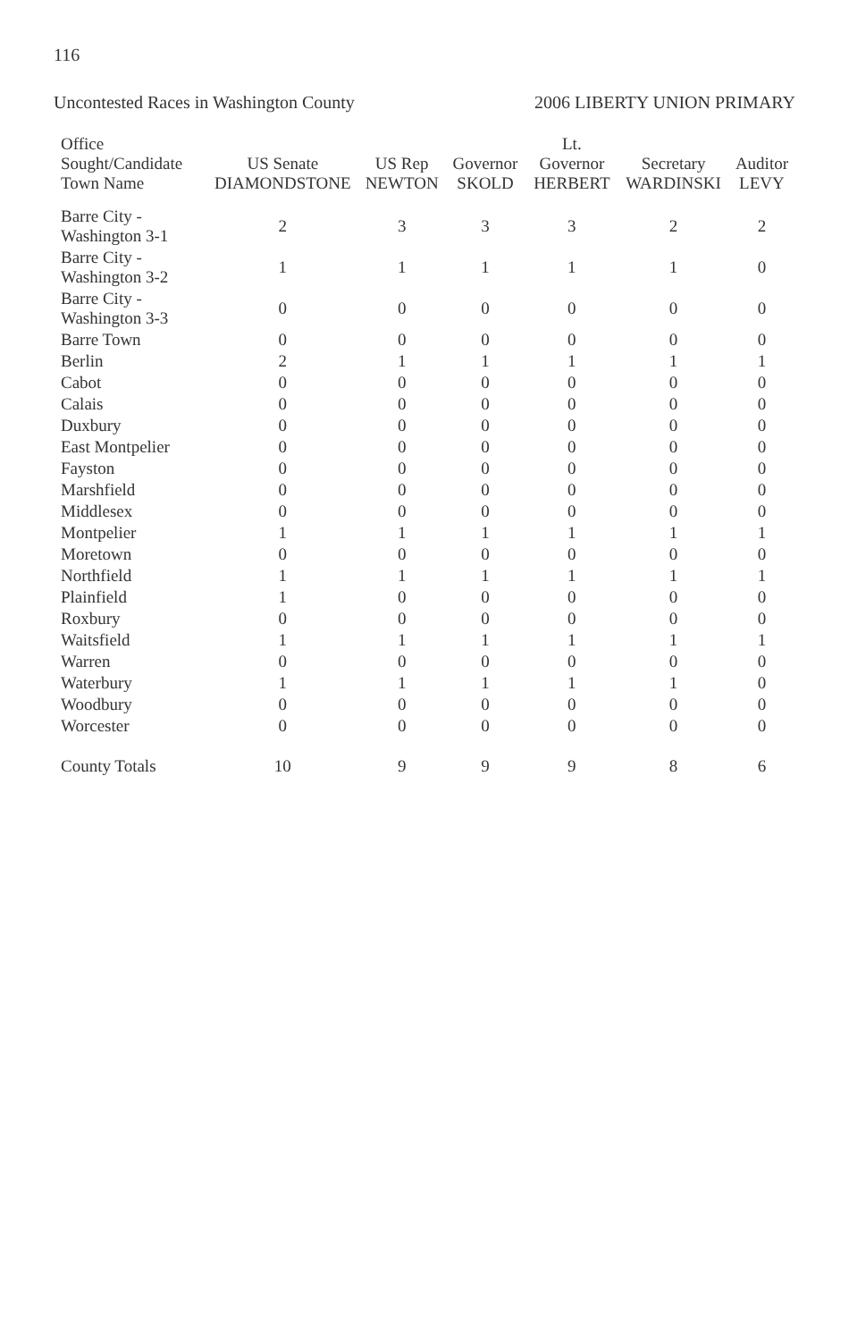116
Uncontested Races in Washington County 2006 LIBERTY UNION PRIMARY
| Office Sought/Candidate Town Name | US Senate DIAMONDSTONE | US Rep NEWTON | Governor SKOLD | Lt. Governor HERBERT | Secretary WARDINSKI | Auditor LEVY |
| --- | --- | --- | --- | --- | --- | --- |
| Barre City - Washington 3-1 | 2 | 3 | 3 | 3 | 2 | 2 |
| Barre City - Washington 3-2 | 1 | 1 | 1 | 1 | 1 | 0 |
| Barre City - Washington 3-3 | 0 | 0 | 0 | 0 | 0 | 0 |
| Barre Town | 0 | 0 | 0 | 0 | 0 | 0 |
| Berlin | 2 | 1 | 1 | 1 | 1 | 1 |
| Cabot | 0 | 0 | 0 | 0 | 0 | 0 |
| Calais | 0 | 0 | 0 | 0 | 0 | 0 |
| Duxbury | 0 | 0 | 0 | 0 | 0 | 0 |
| East Montpelier | 0 | 0 | 0 | 0 | 0 | 0 |
| Fayston | 0 | 0 | 0 | 0 | 0 | 0 |
| Marshfield | 0 | 0 | 0 | 0 | 0 | 0 |
| Middlesex | 0 | 0 | 0 | 0 | 0 | 0 |
| Montpelier | 1 | 1 | 1 | 1 | 1 | 1 |
| Moretown | 0 | 0 | 0 | 0 | 0 | 0 |
| Northfield | 1 | 1 | 1 | 1 | 1 | 1 |
| Plainfield | 1 | 0 | 0 | 0 | 0 | 0 |
| Roxbury | 0 | 0 | 0 | 0 | 0 | 0 |
| Waitsfield | 1 | 1 | 1 | 1 | 1 | 1 |
| Warren | 0 | 0 | 0 | 0 | 0 | 0 |
| Waterbury | 1 | 1 | 1 | 1 | 1 | 0 |
| Woodbury | 0 | 0 | 0 | 0 | 0 | 0 |
| Worcester | 0 | 0 | 0 | 0 | 0 | 0 |
| County Totals | 10 | 9 | 9 | 9 | 8 | 6 |